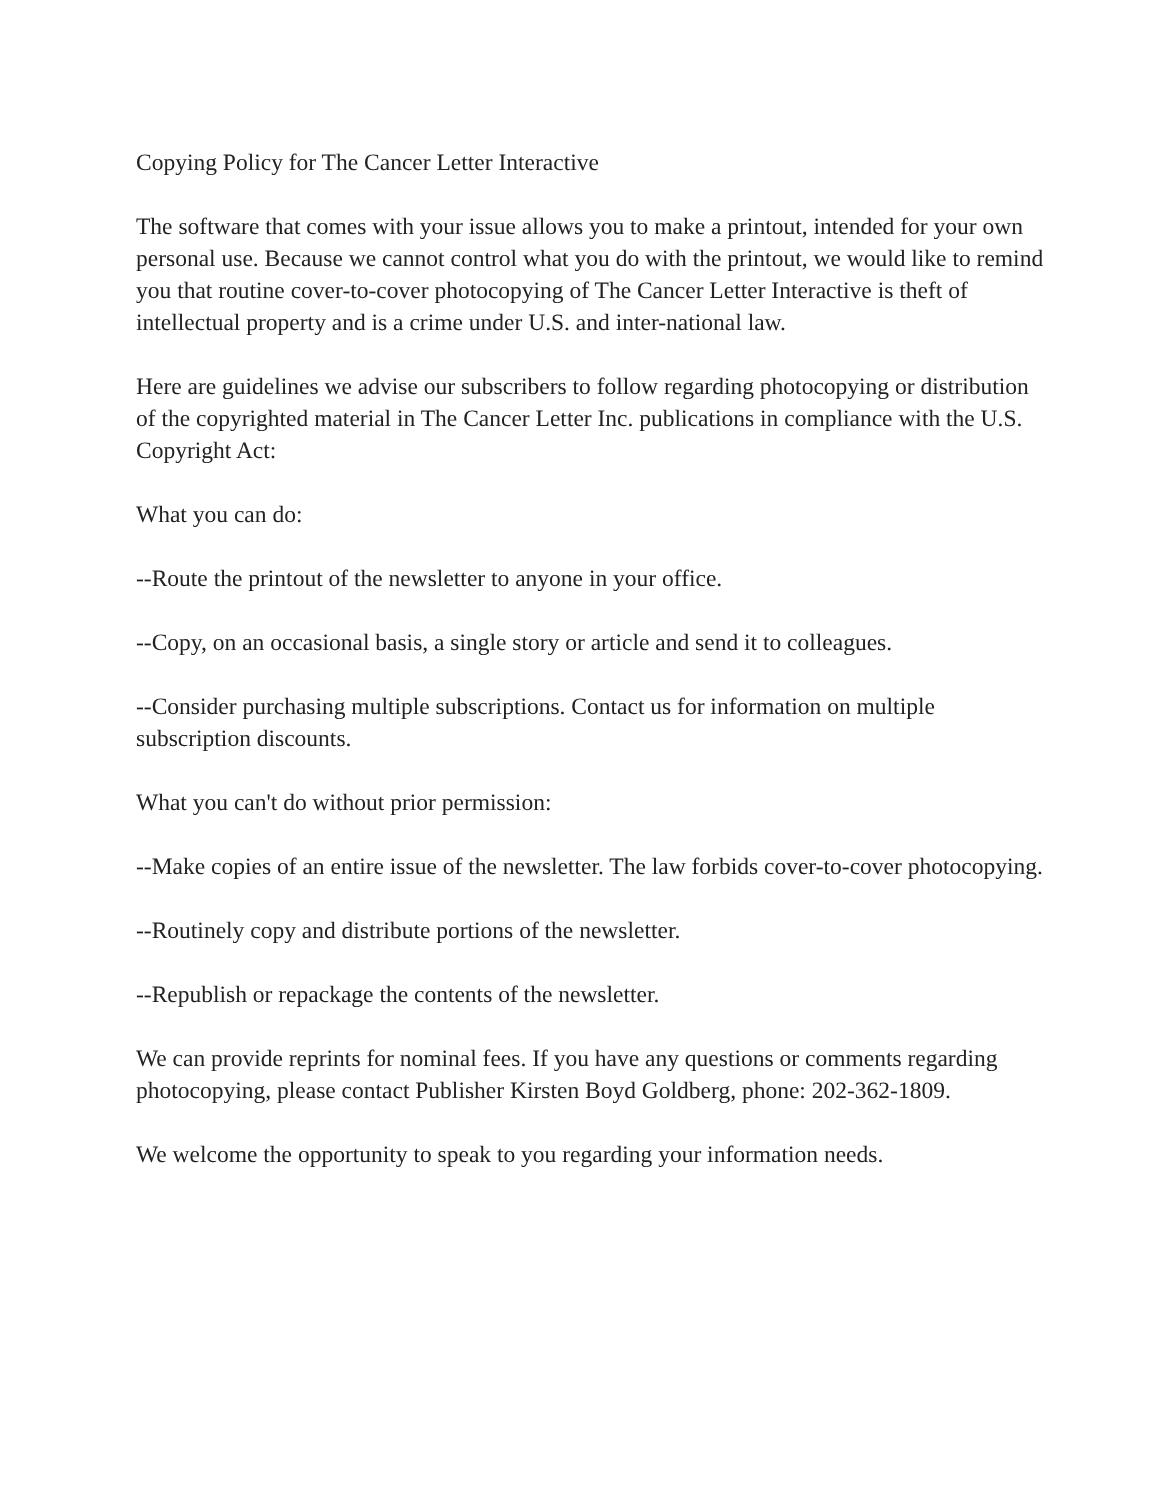Copying Policy for The Cancer Letter Interactive
The software that comes with your issue allows you to make a printout, intended for your own personal use. Because we cannot control what you do with the printout, we would like to remind you that routine cover-to-cover photocopying of The Cancer Letter Interactive is theft of intellectual property and is a crime under U.S. and inter-national law.
Here are guidelines we advise our subscribers to follow regarding photocopying or distribution of the copyrighted material in The Cancer Letter Inc. publications in compliance with the U.S. Copyright Act:
What you can do:
--Route the printout of the newsletter to anyone in your office.
--Copy, on an occasional basis, a single story or article and send it to colleagues.
--Consider purchasing multiple subscriptions. Contact us for information on multiple subscription discounts.
What you can't do without prior permission:
--Make copies of an entire issue of the newsletter. The law forbids cover-to-cover photocopying.
--Routinely copy and distribute portions of the newsletter.
--Republish or repackage the contents of the newsletter.
We can provide reprints for nominal fees. If you have any questions or comments regarding photocopying, please contact Publisher Kirsten Boyd Goldberg, phone: 202-362-1809.
We welcome the opportunity to speak to you regarding your information needs.